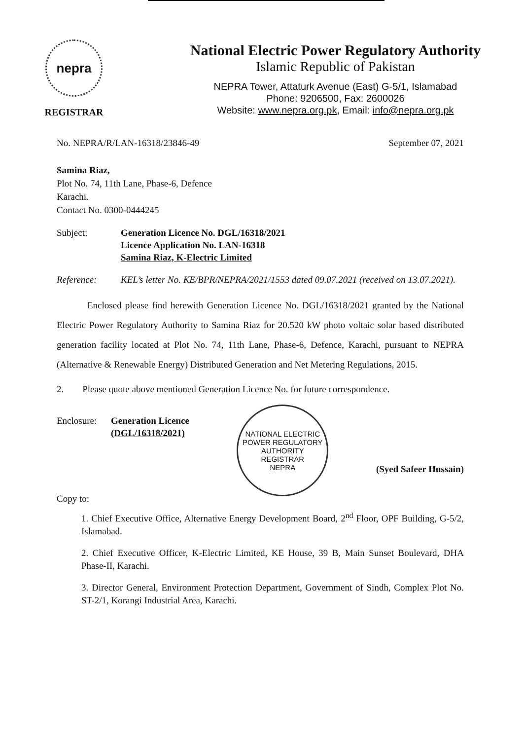nepra
REGISTRAR
National Electric Power Regulatory Authority
Islamic Republic of Pakistan
NEPRA Tower, Attaturk Avenue (East) G-5/1, Islamabad
Phone: 9206500, Fax: 2600026
Website: www.nepra.org.pk, Email: info@nepra.org.pk
No. NEPRA/R/LAN-16318/23846-49 September 07, 2021
Samina Riaz,
Plot No. 74, 11th Lane, Phase-6, Defence
Karachi.
Contact No. 0300-0444245
Subject: Generation Licence No. DGL/16318/2021
Licence Application No. LAN-16318
Samina Riaz, K-Electric Limited
Reference: KEL’s letter No. KE/BPR/NEPRA/2021/1553 dated 09.07.2021 (received on 13.07.2021).
Enclosed please find herewith Generation Licence No. DGL/16318/2021 granted by the National Electric Power Regulatory Authority to Samina Riaz for 20.520 kW photo voltaic solar based distributed generation facility located at Plot No. 74, 11th Lane, Phase-6, Defence, Karachi, pursuant to NEPRA (Alternative & Renewable Energy) Distributed Generation and Net Metering Regulations, 2015.
2. Please quote above mentioned Generation Licence No. for future correspondence.
Enclosure:
Generation Licence
(DGL/16318/2021)
Copy to:
NATIONAL ELECTRIC POWER REGULATORY AUTHORITY
REGISTRAR
NEPRA
(Syed Safeer Hussain)
1. Chief Executive Office, Alternative Energy Development Board, 2<sup>nd</sup> Floor, OPF Building, G-5/2, Islamabad.
2. Chief Executive Officer, K-Electric Limited, KE House, 39 B, Main Sunset Boulevard, DHA Phase-II, Karachi.
3. Director General, Environment Protection Department, Government of Sindh, Complex Plot No. ST-2/1, Korangi Industrial Area, Karachi.